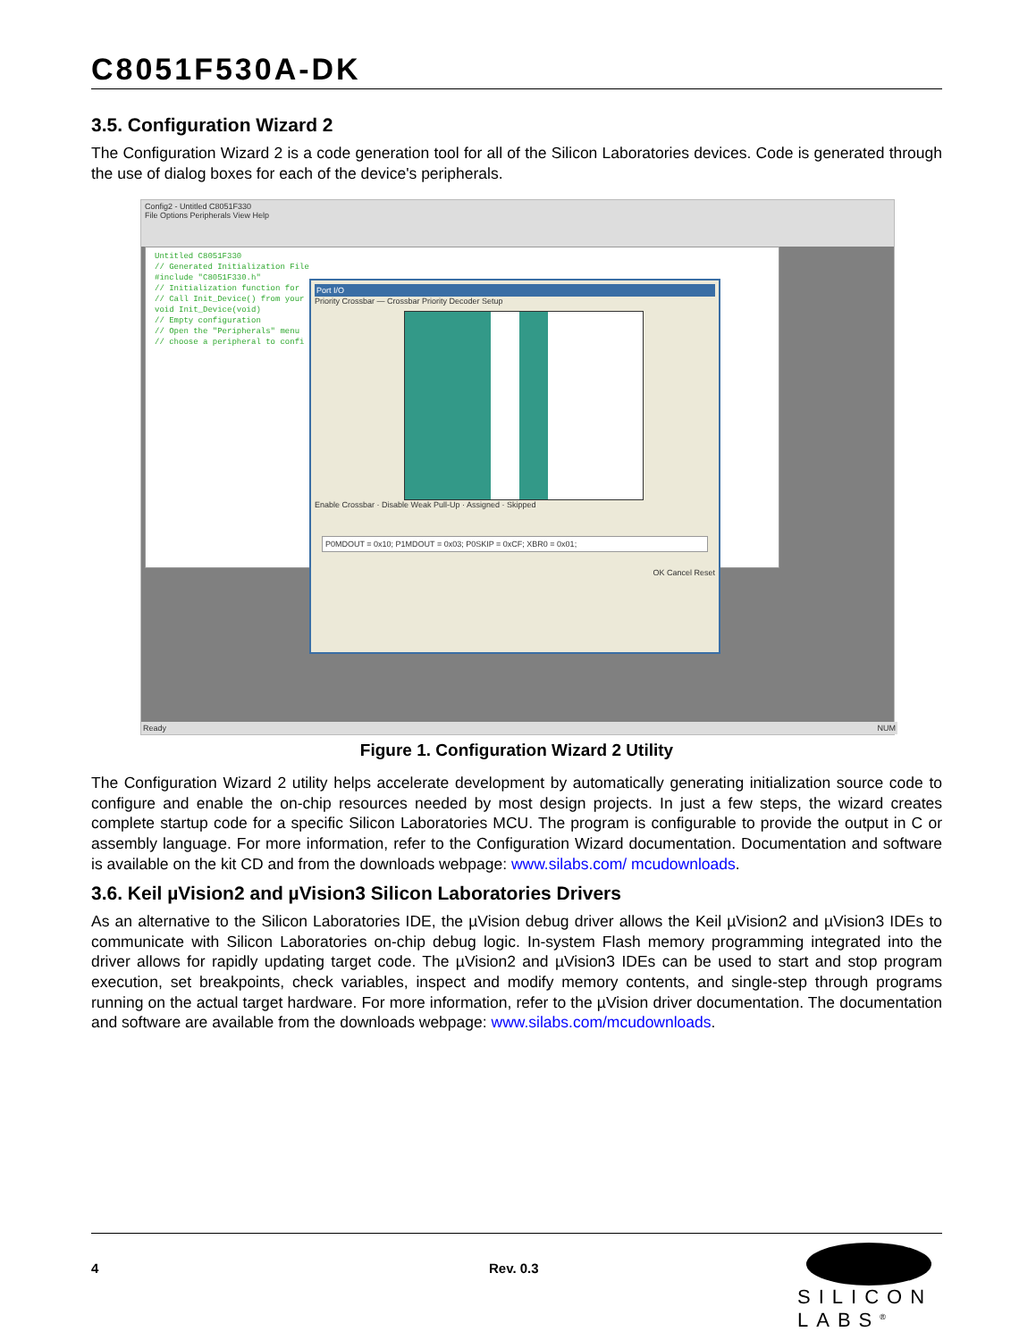C8051F530A-DK
3.5. Configuration Wizard 2
The Configuration Wizard 2 is a code generation tool for all of the Silicon Laboratories devices. Code is generated through the use of dialog boxes for each of the device's peripherals.
Config2 - Untitled C8051F330
File Options Peripherals View Help
Untitled C8051F330
// Generated Initialization File
#include "C8051F330.h"
// Initialization function for
// Call Init_Device() from your
void Init_Device(void)
// Empty configuration
// Open the "Peripherals" menu
// choose a peripheral to confi
Port I/O
Priority Crossbar — Crossbar Priority Decoder Setup
Enable Crossbar · Disable Weak Pull-Up · Assigned · Skipped
P0MDOUT = 0x10; P1MDOUT = 0x03; P0SKIP = 0xCF; XBR0 = 0x01;
OK Cancel Reset
Ready NUM
Figure 1. Configuration Wizard 2 Utility
The Configuration Wizard 2 utility helps accelerate development by automatically generating initialization source code to configure and enable the on-chip resources needed by most design projects. In just a few steps, the wizard creates complete startup code for a specific Silicon Laboratories MCU. The program is configurable to provide the output in C or assembly language. For more information, refer to the Configuration Wizard documentation. Documentation and software is available on the kit CD and from the downloads webpage: www.silabs.com/ mcudownloads.
3.6. Keil µVision2 and µVision3 Silicon Laboratories Drivers
As an alternative to the Silicon Laboratories IDE, the µVision debug driver allows the Keil µVision2 and µVision3 IDEs to communicate with Silicon Laboratories on-chip debug logic. In-system Flash memory programming integrated into the driver allows for rapidly updating target code. The µVision2 and µVision3 IDEs can be used to start and stop program execution, set breakpoints, check variables, inspect and modify memory contents, and single-step through programs running on the actual target hardware. For more information, refer to the µVision driver documentation. The documentation and software are available from the downloads webpage: www.silabs.com/mcudownloads.
4 Rev. 0.3
SILICON LABS<sup>®</sup>